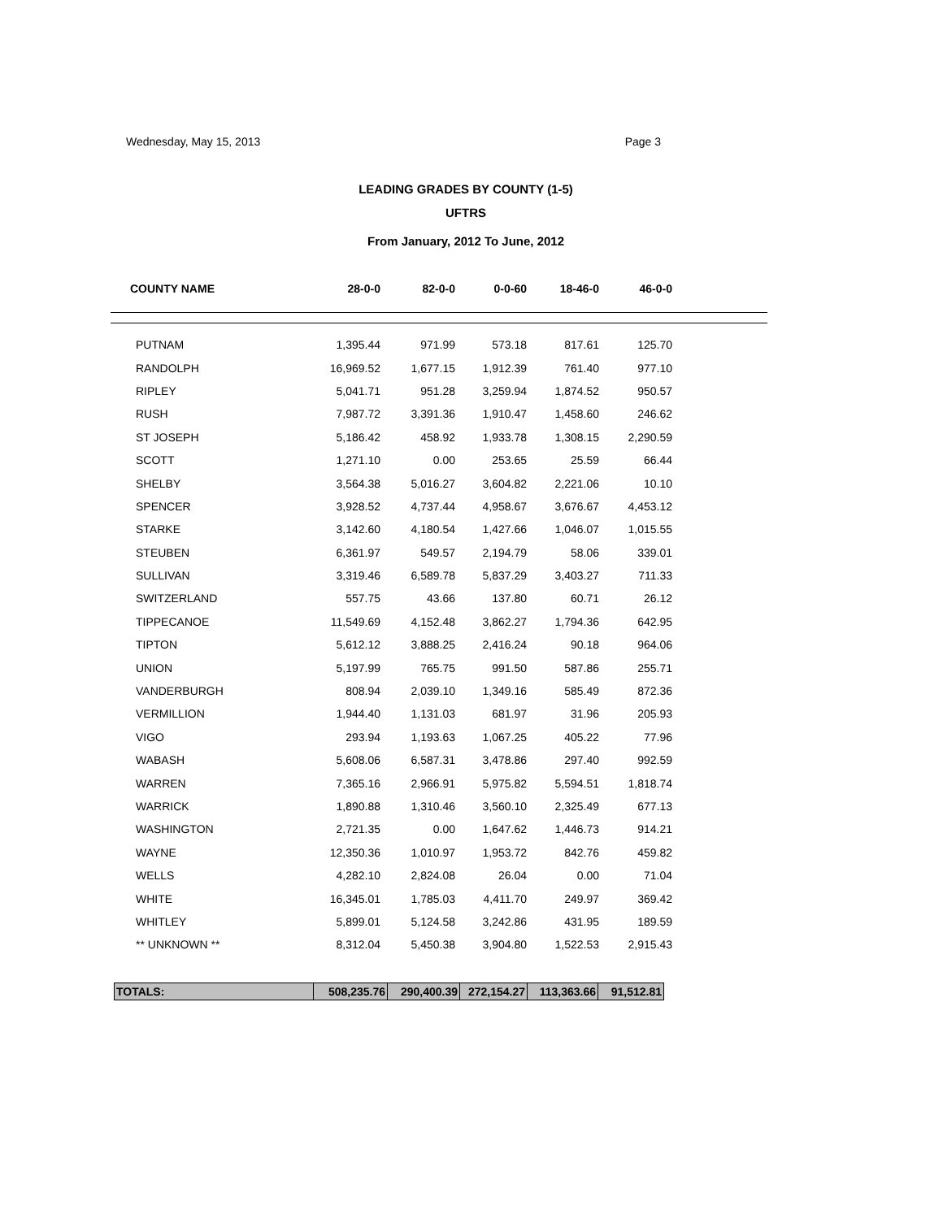Wednesday, May 15, 2013 Page 3
LEADING GRADES BY COUNTY (1-5)
UFTRS
From January, 2012 To June, 2012
| COUNTY NAME | 28-0-0 | 82-0-0 | 0-0-60 | 18-46-0 | 46-0-0 |
| --- | --- | --- | --- | --- | --- |
| PUTNAM | 1,395.44 | 971.99 | 573.18 | 817.61 | 125.70 |
| RANDOLPH | 16,969.52 | 1,677.15 | 1,912.39 | 761.40 | 977.10 |
| RIPLEY | 5,041.71 | 951.28 | 3,259.94 | 1,874.52 | 950.57 |
| RUSH | 7,987.72 | 3,391.36 | 1,910.47 | 1,458.60 | 246.62 |
| ST JOSEPH | 5,186.42 | 458.92 | 1,933.78 | 1,308.15 | 2,290.59 |
| SCOTT | 1,271.10 | 0.00 | 253.65 | 25.59 | 66.44 |
| SHELBY | 3,564.38 | 5,016.27 | 3,604.82 | 2,221.06 | 10.10 |
| SPENCER | 3,928.52 | 4,737.44 | 4,958.67 | 3,676.67 | 4,453.12 |
| STARKE | 3,142.60 | 4,180.54 | 1,427.66 | 1,046.07 | 1,015.55 |
| STEUBEN | 6,361.97 | 549.57 | 2,194.79 | 58.06 | 339.01 |
| SULLIVAN | 3,319.46 | 6,589.78 | 5,837.29 | 3,403.27 | 711.33 |
| SWITZERLAND | 557.75 | 43.66 | 137.80 | 60.71 | 26.12 |
| TIPPECANOE | 11,549.69 | 4,152.48 | 3,862.27 | 1,794.36 | 642.95 |
| TIPTON | 5,612.12 | 3,888.25 | 2,416.24 | 90.18 | 964.06 |
| UNION | 5,197.99 | 765.75 | 991.50 | 587.86 | 255.71 |
| VANDERBURGH | 808.94 | 2,039.10 | 1,349.16 | 585.49 | 872.36 |
| VERMILLION | 1,944.40 | 1,131.03 | 681.97 | 31.96 | 205.93 |
| VIGO | 293.94 | 1,193.63 | 1,067.25 | 405.22 | 77.96 |
| WABASH | 5,608.06 | 6,587.31 | 3,478.86 | 297.40 | 992.59 |
| WARREN | 7,365.16 | 2,966.91 | 5,975.82 | 5,594.51 | 1,818.74 |
| WARRICK | 1,890.88 | 1,310.46 | 3,560.10 | 2,325.49 | 677.13 |
| WASHINGTON | 2,721.35 | 0.00 | 1,647.62 | 1,446.73 | 914.21 |
| WAYNE | 12,350.36 | 1,010.97 | 1,953.72 | 842.76 | 459.82 |
| WELLS | 4,282.10 | 2,824.08 | 26.04 | 0.00 | 71.04 |
| WHITE | 16,345.01 | 1,785.03 | 4,411.70 | 249.97 | 369.42 |
| WHITLEY | 5,899.01 | 5,124.58 | 3,242.86 | 431.95 | 189.59 |
| ** UNKNOWN ** | 8,312.04 | 5,450.38 | 3,904.80 | 1,522.53 | 2,915.43 |
| TOTALS: | 508,235.76 | 290,400.39 | 272,154.27 | 113,363.66 | 91,512.81 |